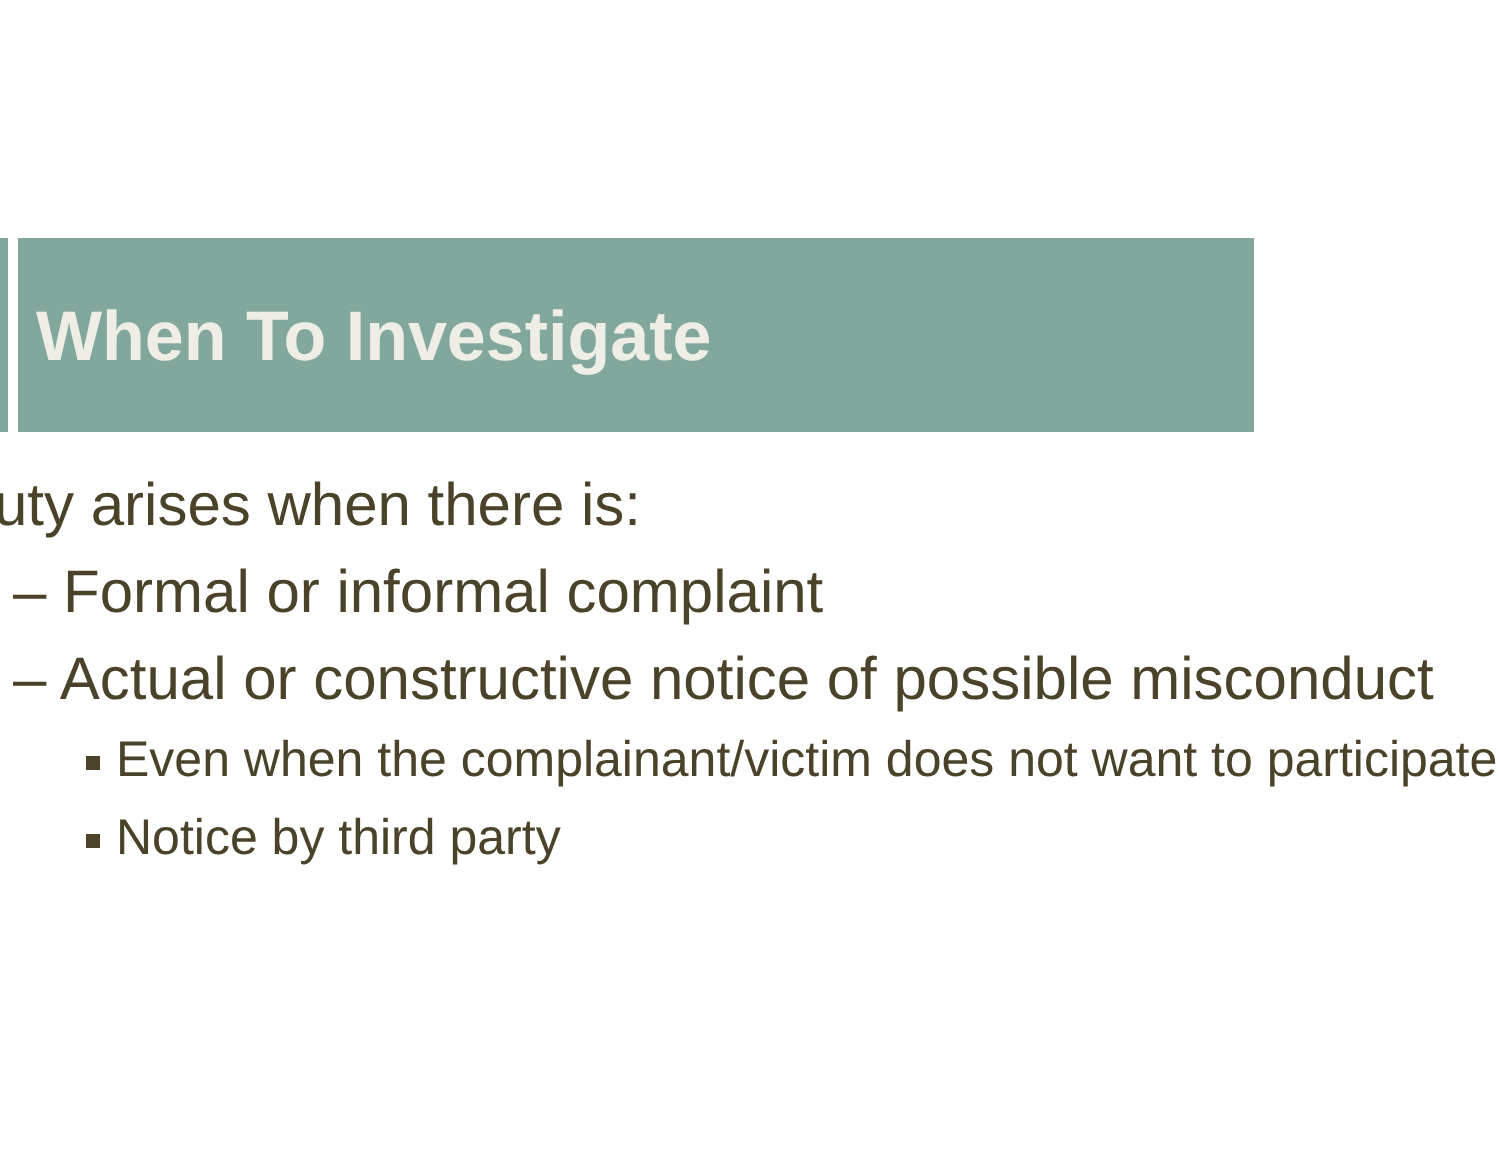When To Investigate
uty arises when there is:
– Formal or informal complaint
– Actual or constructive notice of possible misconduct
Even when the complainant/victim does not want to participate
Notice by third party